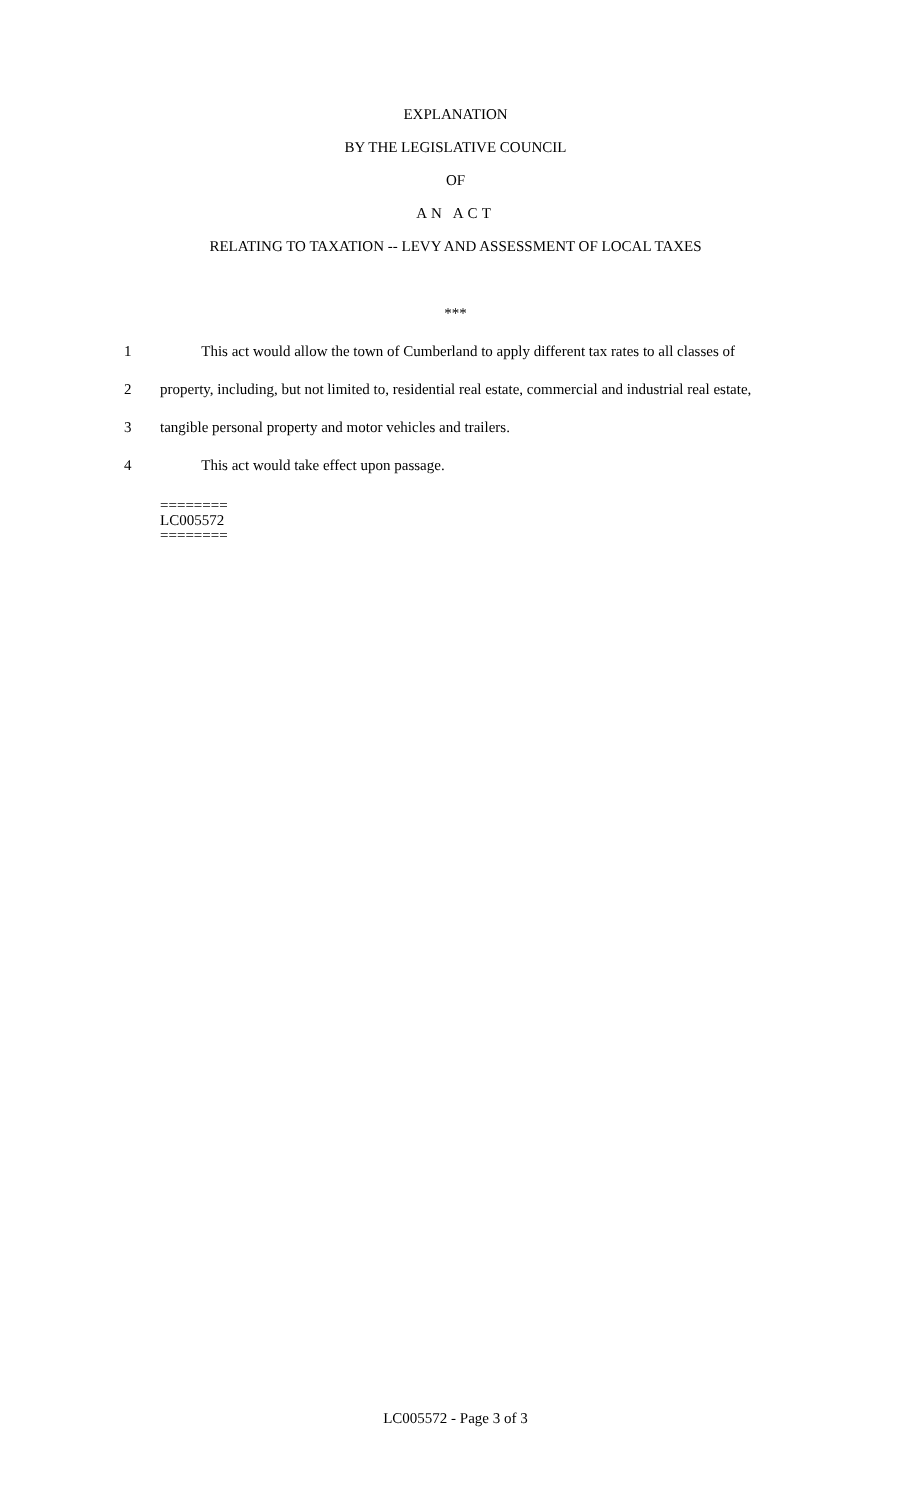EXPLANATION
BY THE LEGISLATIVE COUNCIL
OF
AN ACT
RELATING TO TAXATION -- LEVY AND ASSESSMENT OF LOCAL TAXES
***
1 This act would allow the town of Cumberland to apply different tax rates to all classes of
2 property, including, but not limited to, residential real estate, commercial and industrial real estate,
3 tangible personal property and motor vehicles and trailers.
4 This act would take effect upon passage.
========
LC005572
========
LC005572 - Page 3 of 3